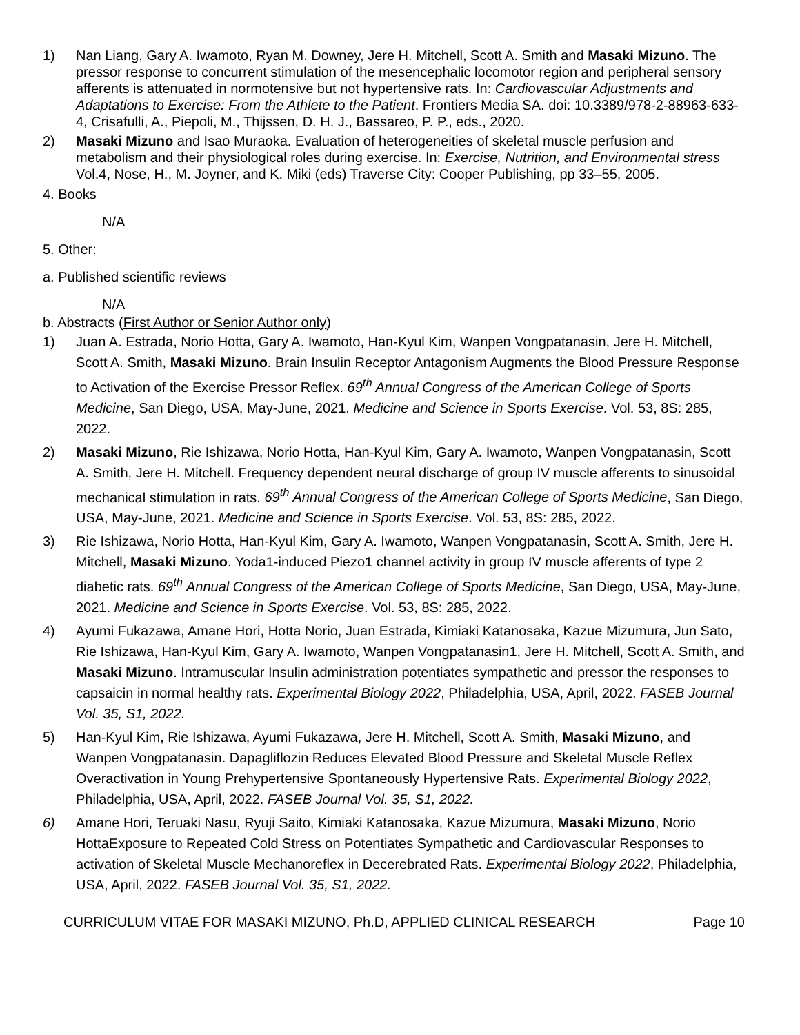1) Nan Liang, Gary A. Iwamoto, Ryan M. Downey, Jere H. Mitchell, Scott A. Smith and Masaki Mizuno. The pressor response to concurrent stimulation of the mesencephalic locomotor region and peripheral sensory afferents is attenuated in normotensive but not hypertensive rats. In: Cardiovascular Adjustments and Adaptations to Exercise: From the Athlete to the Patient. Frontiers Media SA. doi: 10.3389/978-2-88963-633-4, Crisafulli, A., Piepoli, M., Thijssen, D. H. J., Bassareo, P. P., eds., 2020.
2) Masaki Mizuno and Isao Muraoka. Evaluation of heterogeneities of skeletal muscle perfusion and metabolism and their physiological roles during exercise. In: Exercise, Nutrition, and Environmental stress Vol.4, Nose, H., M. Joyner, and K. Miki (eds) Traverse City: Cooper Publishing, pp 33–55, 2005.
4. Books
N/A
5. Other:
a. Published scientific reviews
N/A
b. Abstracts (First Author or Senior Author only)
1) Juan A. Estrada, Norio Hotta, Gary A. Iwamoto, Han-Kyul Kim, Wanpen Vongpatanasin, Jere H. Mitchell, Scott A. Smith, Masaki Mizuno. Brain Insulin Receptor Antagonism Augments the Blood Pressure Response to Activation of the Exercise Pressor Reflex. 69<sup>th</sup> Annual Congress of the American College of Sports Medicine, San Diego, USA, May-June, 2021. Medicine and Science in Sports Exercise. Vol. 53, 8S: 285, 2022.
2) Masaki Mizuno, Rie Ishizawa, Norio Hotta, Han-Kyul Kim, Gary A. Iwamoto, Wanpen Vongpatanasin, Scott A. Smith, Jere H. Mitchell. Frequency dependent neural discharge of group IV muscle afferents to sinusoidal mechanical stimulation in rats. 69<sup>th</sup> Annual Congress of the American College of Sports Medicine, San Diego, USA, May-June, 2021. Medicine and Science in Sports Exercise. Vol. 53, 8S: 285, 2022.
3) Rie Ishizawa, Norio Hotta, Han-Kyul Kim, Gary A. Iwamoto, Wanpen Vongpatanasin, Scott A. Smith, Jere H. Mitchell, Masaki Mizuno. Yoda1-induced Piezo1 channel activity in group IV muscle afferents of type 2 diabetic rats. 69<sup>th</sup> Annual Congress of the American College of Sports Medicine, San Diego, USA, May-June, 2021. Medicine and Science in Sports Exercise. Vol. 53, 8S: 285, 2022.
4) Ayumi Fukazawa, Amane Hori, Hotta Norio, Juan Estrada, Kimiaki Katanosaka, Kazue Mizumura, Jun Sato, Rie Ishizawa, Han-Kyul Kim, Gary A. Iwamoto, Wanpen Vongpatanasin1, Jere H. Mitchell, Scott A. Smith, and Masaki Mizuno. Intramuscular Insulin administration potentiates sympathetic and pressor the responses to capsaicin in normal healthy rats. Experimental Biology 2022, Philadelphia, USA, April, 2022. FASEB Journal Vol. 35, S1, 2022.
5) Han-Kyul Kim, Rie Ishizawa, Ayumi Fukazawa, Jere H. Mitchell, Scott A. Smith, Masaki Mizuno, and Wanpen Vongpatanasin. Dapagliflozin Reduces Elevated Blood Pressure and Skeletal Muscle Reflex Overactivation in Young Prehypertensive Spontaneously Hypertensive Rats. Experimental Biology 2022, Philadelphia, USA, April, 2022. FASEB Journal Vol. 35, S1, 2022.
6) Amane Hori, Teruaki Nasu, Ryuji Saito, Kimiaki Katanosaka, Kazue Mizumura, Masaki Mizuno, Norio HottaExposure to Repeated Cold Stress on Potentiates Sympathetic and Cardiovascular Responses to activation of Skeletal Muscle Mechanoreflex in Decerebrated Rats. Experimental Biology 2022, Philadelphia, USA, April, 2022. FASEB Journal Vol. 35, S1, 2022.
CURRICULUM VITAE FOR MASAKI MIZUNO, Ph.D, APPLIED CLINICAL RESEARCH Page 10